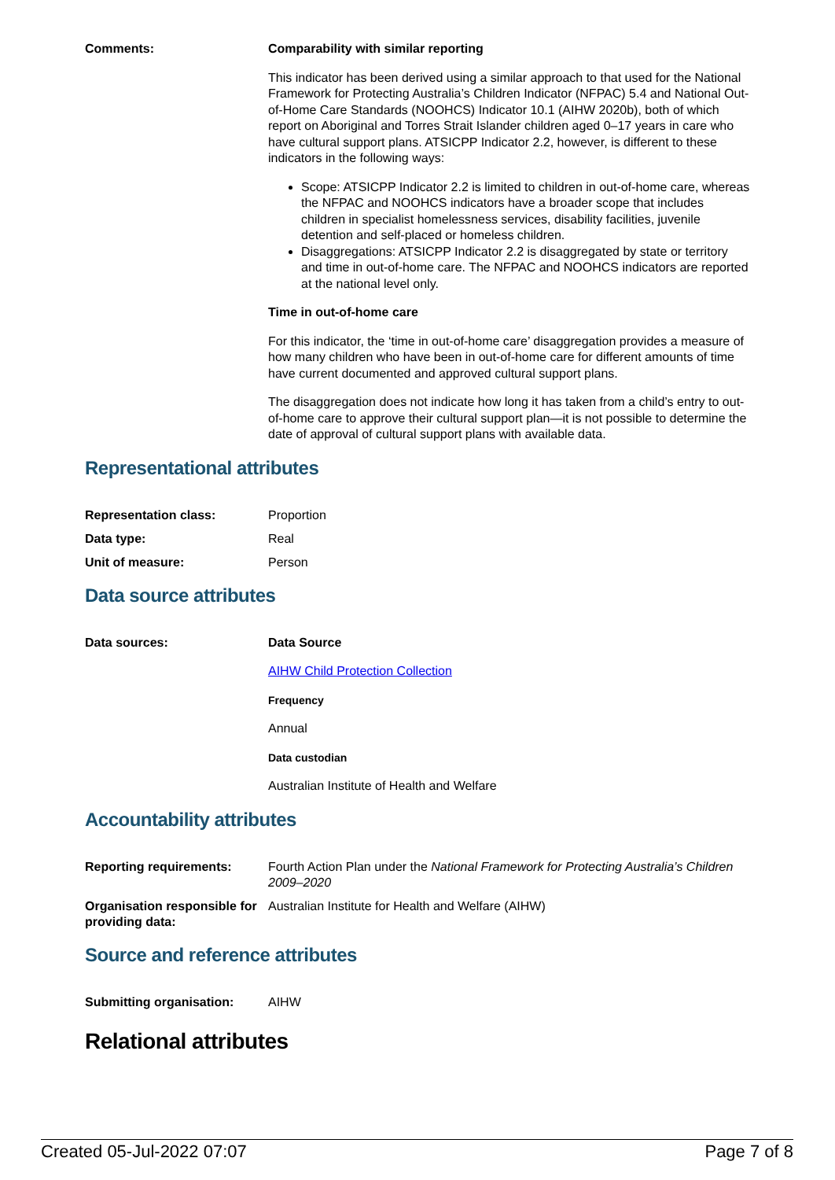| Comments: | Comparability with similar reporting This indicator has been derived using a similar approach to that used for the National Framework for Protecting Australia’s Children Indicator (NFPAC) 5.4 and National Out-of-Home Care Standards (NOOHCS) Indicator 10.1 (AIHW 2020b), both of which report on Aboriginal and Torres Strait Islander children aged 0–17 years in care who have cultural support plans. ATSICPP Indicator 2.2, however, is different to these indicators in the following ways: Scope: ATSICPP Indicator 2.2 is limited to children in out-of-home care, whereas the NFPAC and NOOHCS indicators have a broader scope that includes children in specialist homelessness services, disability facilities, juvenile detention and self-placed or homeless children. Disaggregations: ATSICPP Indicator 2.2 is disaggregated by state or territory and time in out-of-home care. The NFPAC and NOOHCS indicators are reported at the national level only. Time in out-of-home care For this indicator, the ‘time in out-of-home care’ disaggregation provides a measure of how many children who have been in out-of-home care for different amounts of time have current documented and approved cultural support plans. The disaggregation does not indicate how long it has taken from a child’s entry to out-of-home care to approve their cultural support plan—it is not possible to determine the date of approval of cultural support plans with available data. |
Representational attributes
| Representation class: | Proportion |
| Data type: | Real |
| Unit of measure: | Person |
Data source attributes
| Data sources: | Data Source AIHW Child Protection Collection Frequency Annual Data custodian Australian Institute of Health and Welfare |
Accountability attributes
| Reporting requirements: | Fourth Action Plan under the National Framework for Protecting Australia’s Children 2009–2020 |
| Organisation responsible for providing data: | Australian Institute for Health and Welfare (AIHW) |
Source and reference attributes
| Submitting organisation: | AIHW |
Relational attributes
Created 05-Jul-2022 07:07 Page 7 of 8